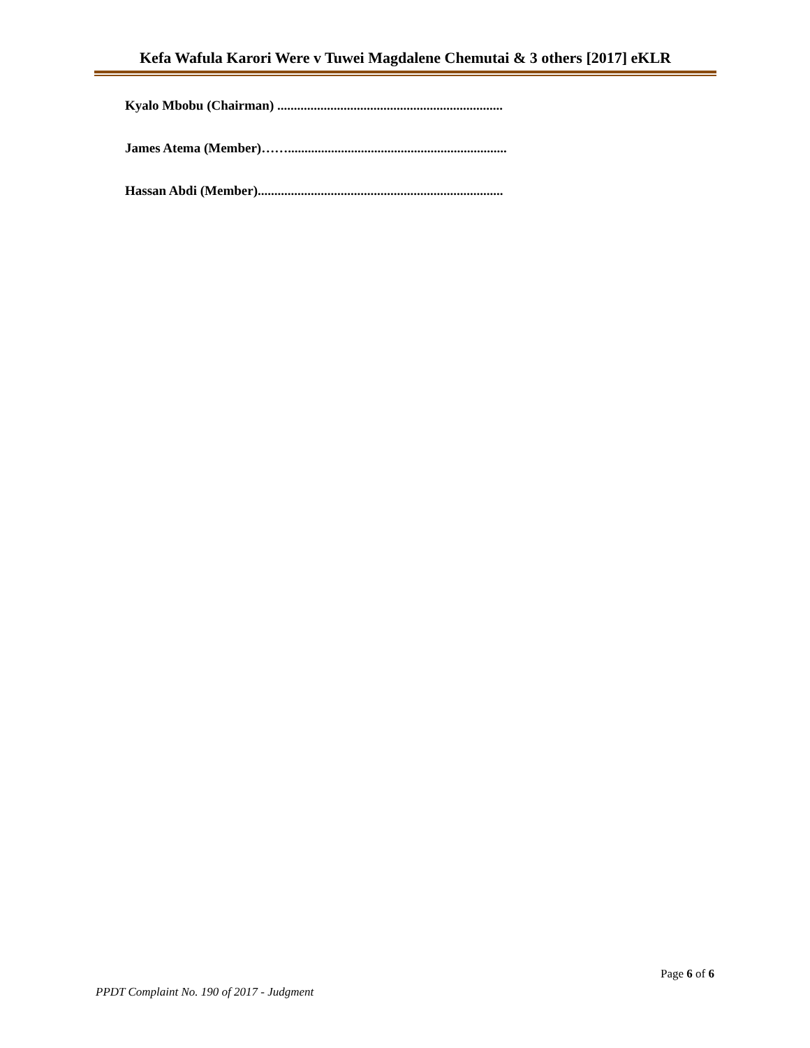Kefa Wafula Karori Were v Tuwei Magdalene Chemutai & 3 others [2017] eKLR
Kyalo Mbobu (Chairman) ....................................................................
James Atema (Member)……..................................................................
Hassan Abdi (Member)..........................................................................
Page 6 of 6
PPDT Complaint No. 190 of 2017 - Judgment